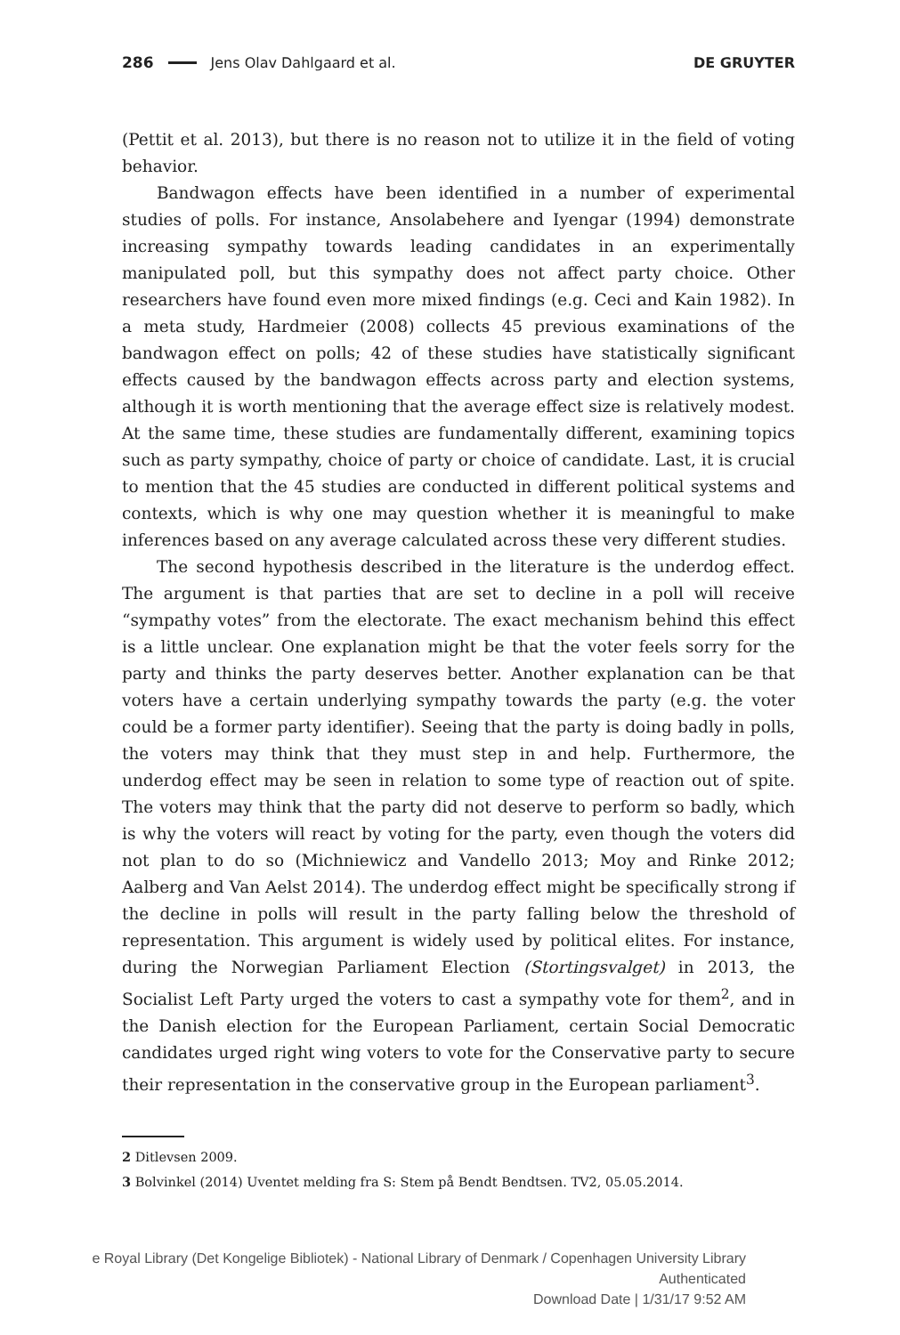286 Jens Olav Dahlgaard et al. DE GRUYTER
(Pettit et al. 2013), but there is no reason not to utilize it in the field of voting behavior.
Bandwagon effects have been identified in a number of experimental studies of polls. For instance, Ansolabehere and Iyengar (1994) demonstrate increasing sympathy towards leading candidates in an experimentally manipulated poll, but this sympathy does not affect party choice. Other researchers have found even more mixed findings (e.g. Ceci and Kain 1982). In a meta study, Hardmeier (2008) collects 45 previous examinations of the bandwagon effect on polls; 42 of these studies have statistically significant effects caused by the bandwagon effects across party and election systems, although it is worth mentioning that the average effect size is relatively modest. At the same time, these studies are fundamentally different, examining topics such as party sympathy, choice of party or choice of candidate. Last, it is crucial to mention that the 45 studies are conducted in different political systems and contexts, which is why one may question whether it is meaningful to make inferences based on any average calculated across these very different studies.
The second hypothesis described in the literature is the underdog effect. The argument is that parties that are set to decline in a poll will receive “sympathy votes” from the electorate. The exact mechanism behind this effect is a little unclear. One explanation might be that the voter feels sorry for the party and thinks the party deserves better. Another explanation can be that voters have a certain underlying sympathy towards the party (e.g. the voter could be a former party identifier). Seeing that the party is doing badly in polls, the voters may think that they must step in and help. Furthermore, the underdog effect may be seen in relation to some type of reaction out of spite. The voters may think that the party did not deserve to perform so badly, which is why the voters will react by voting for the party, even though the voters did not plan to do so (Michniewicz and Vandello 2013; Moy and Rinke 2012; Aalberg and Van Aelst 2014). The underdog effect might be specifically strong if the decline in polls will result in the party falling below the threshold of representation. This argument is widely used by political elites. For instance, during the Norwegian Parliament Election (Stortingsvalget) in 2013, the Socialist Left Party urged the voters to cast a sympathy vote for them<sup>2</sup>, and in the Danish election for the European Parliament, certain Social Democratic candidates urged right wing voters to vote for the Conservative party to secure their representation in the conservative group in the European parliament<sup>3</sup>.
2 Ditlevsen 2009.
3 Bolvinkel (2014) Uventet melding fra S: Stem på Bendt Bendtsen. TV2, 05.05.2014.
e Royal Library (Det Kongelige Bibliotek) - National Library of Denmark / Copenhagen University Library
Authenticated
Download Date | 1/31/17 9:52 AM